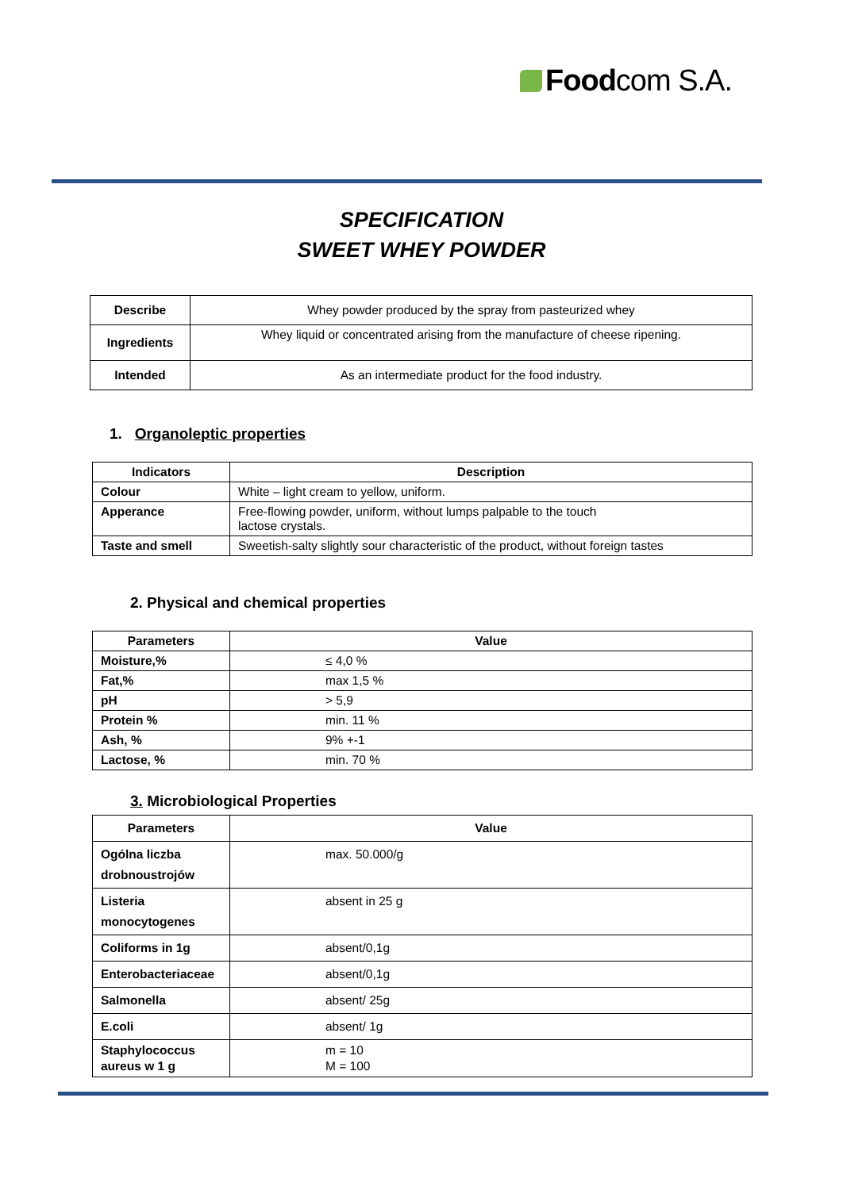Foodcom S.A.
SPECIFICATION
SWEET WHEY POWDER
| Describe | Whey powder produced by the spray from pasteurized whey |
| Ingredients | Whey liquid or concentrated arising from the manufacture of cheese ripening. |
| Intended | As an intermediate product for the food industry. |
1. Organoleptic properties
| Indicators | Description |
| --- | --- |
| Colour | White – light cream to yellow, uniform. |
| Apperance | Free-flowing powder, uniform, without lumps palpable to the touch lactose crystals. |
| Taste and smell | Sweetish-salty slightly sour characteristic of the product, without foreign tastes |
2. Physical and chemical properties
| Parameters | Value |
| --- | --- |
| Moisture,% | ≤ 4,0 % |
| Fat,% | max 1,5 % |
| pH | > 5,9 |
| Protein % | min. 11 % |
| Ash, % | 9% +-1 |
| Lactose, % | min. 70 % |
3. Microbiological Properties
| Parameters | Value |
| --- | --- |
| Ogólna liczba drobnoustrojów | max. 50.000/g |
| Listeria monocytogenes | absent in 25 g |
| Coliforms in 1g | absent/0,1g |
| Enterobacteriaceae | absent/0,1g |
| Salmonella | absent/ 25g |
| E.coli | absent/ 1g |
| Staphylococcus aureus w 1 g | m = 10 M = 100 |